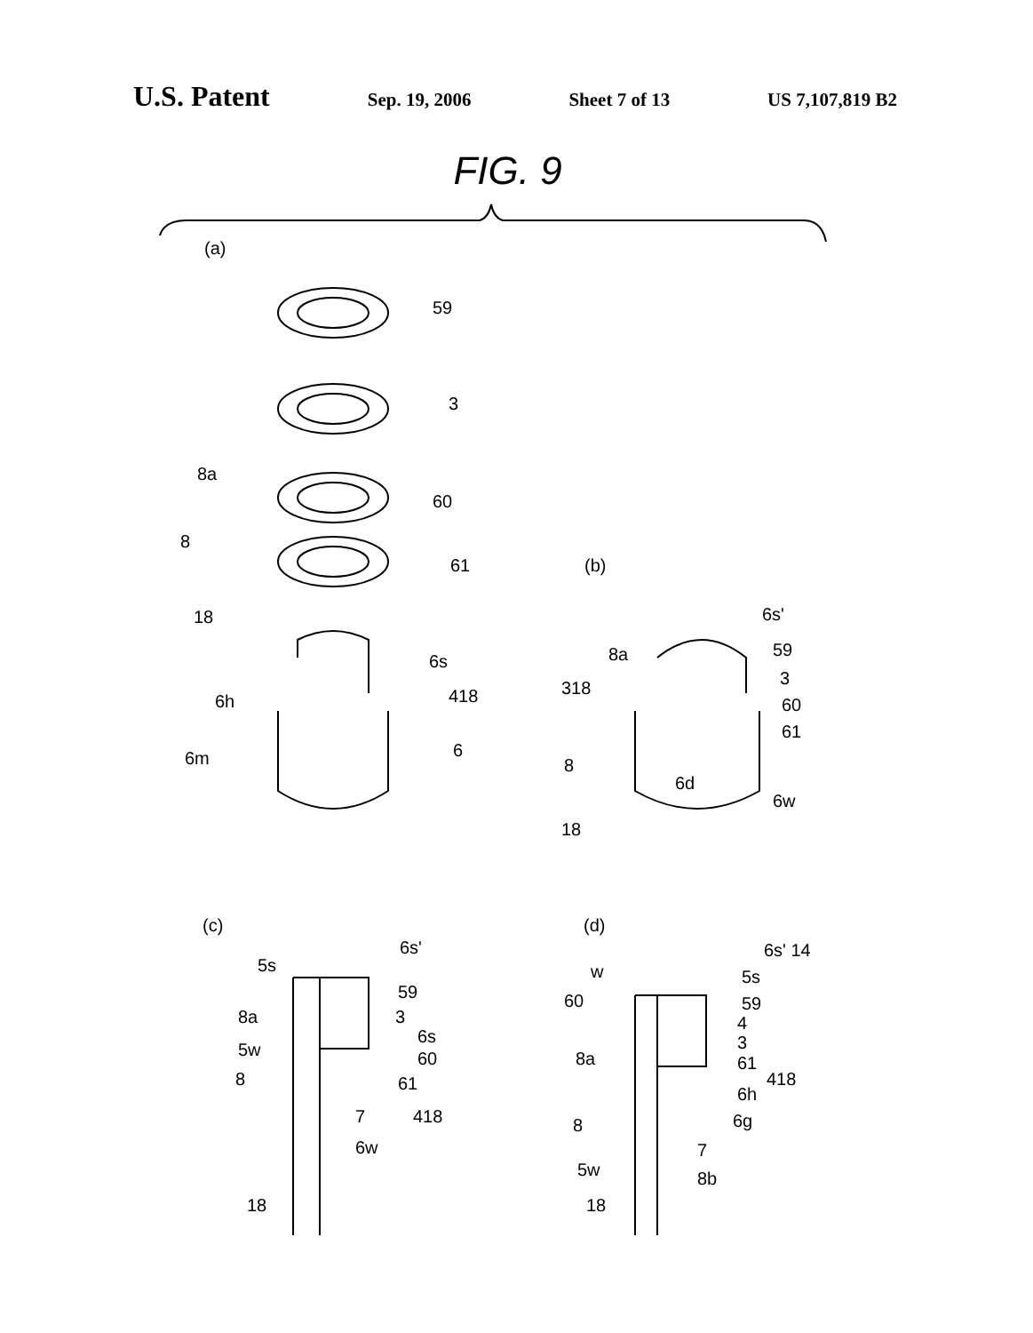U.S. Patent Sep. 19, 2006 Sheet 7 of 13 US 7,107,819 B2
FIG. 9
(a)
59
3
8a
60
8
61
18
(b)
6s'
6s 8a 59
318 3
6h 418 60
61
6m 6
8
6d
6w
18
(c) (d)
6s' 6s' 14
5s w 5s
59 60 59
8a 3 4
6s 3
5w 8a
60 61
8 418
61
6h
418
7 8 6g
6w 7
5w 8b
18 18